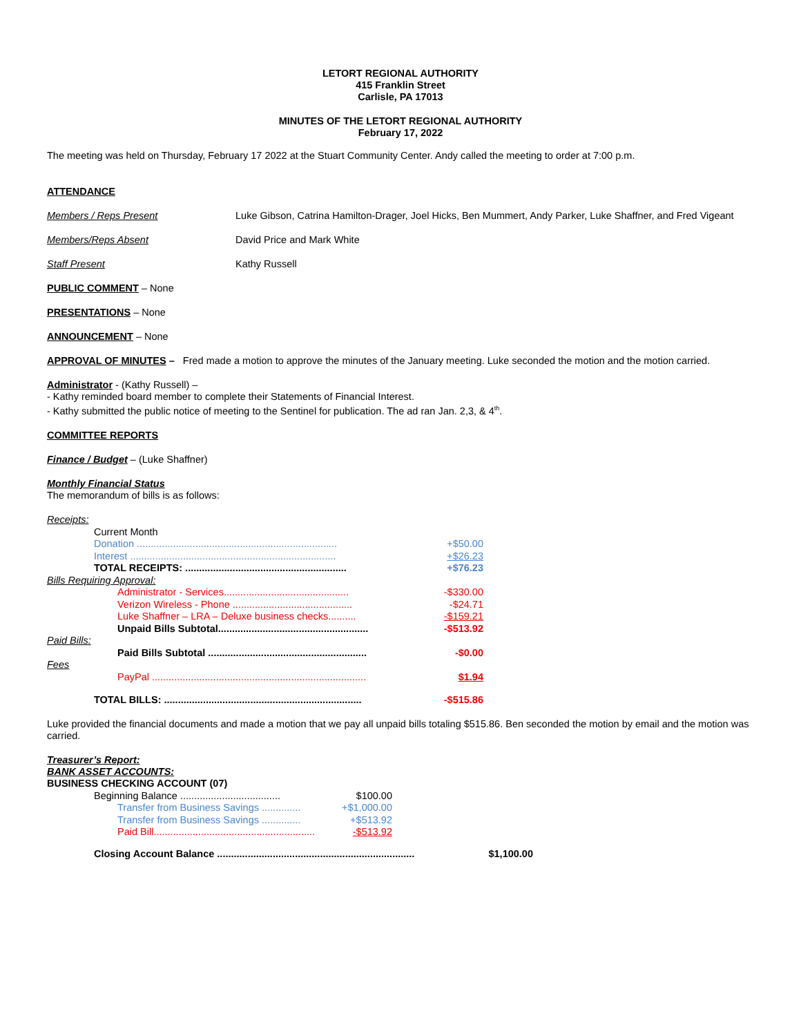LETORT REGIONAL AUTHORITY
415 Franklin Street
Carlisle, PA 17013
MINUTES OF THE LETORT REGIONAL AUTHORITY
February 17, 2022
The meeting was held on Thursday, February 17 2022 at the Stuart Community Center. Andy called the meeting to order at 7:00 p.m.
ATTENDANCE
| Members / Reps Present | Luke Gibson, Catrina Hamilton-Drager, Joel Hicks, Ben Mummert, Andy Parker, Luke Shaffner, and Fred Vigeant |
| Members/Reps Absent | David Price and Mark White |
| Staff Present | Kathy Russell |
PUBLIC COMMENT – None
PRESENTATIONS – None
ANNOUNCEMENT – None
APPROVAL OF MINUTES – Fred made a motion to approve the minutes of the January meeting. Luke seconded the motion and the motion carried.
Administrator - (Kathy Russell) –
- Kathy reminded board member to complete their Statements of Financial Interest.
- Kathy submitted the public notice of meeting to the Sentinel for publication. The ad ran Jan. 2,3, & 4<sup>th</sup>.
COMMITTEE REPORTS
Finance / Budget – (Luke Shaffner)
Monthly Financial Status
The memorandum of bills is as follows:
| Receipts: | | |
| | Current Month | |
| | Donation ........................................................................ | +$50.00 |
| | Interest .......................................................................... | +$26.23 |
| | TOTAL RECEIPTS: .......................................................... | +$76.23 |
| Bills Requiring Approval: | | |
| | Administrator - Services............................................. | -$330.00 |
| | Verizon Wireless - Phone ........................................... | -$24.71 |
| | Luke Shaffner – LRA – Deluxe business checks.......... | -$159.21 |
| | Unpaid Bills Subtotal...................................................... | -$513.92 |
| Paid Bills: | | |
| | Paid Bills Subtotal ......................................................... | -$0.00 |
| Fees | | |
| | PayPal ............................................................................. | $1.94 |
| | TOTAL BILLS: ....................................................................... | -$515.86 |
Luke provided the financial documents and made a motion that we pay all unpaid bills totaling $515.86. Ben seconded the motion by email and the motion was carried.
Treasurer’s Report:
BANK ASSET ACCOUNTS:
BUSINESS CHECKING ACCOUNT (07)
| | Beginning Balance .................................... | $100.00 |
| | Transfer from Business Savings .............. | +$1,000.00 |
| | Transfer from Business Savings .............. | +$513.92 |
| | Paid Bill.......................................................... | -$513.92 |
| | Closing Account Balance ....................................................................... | $1,100.00 |